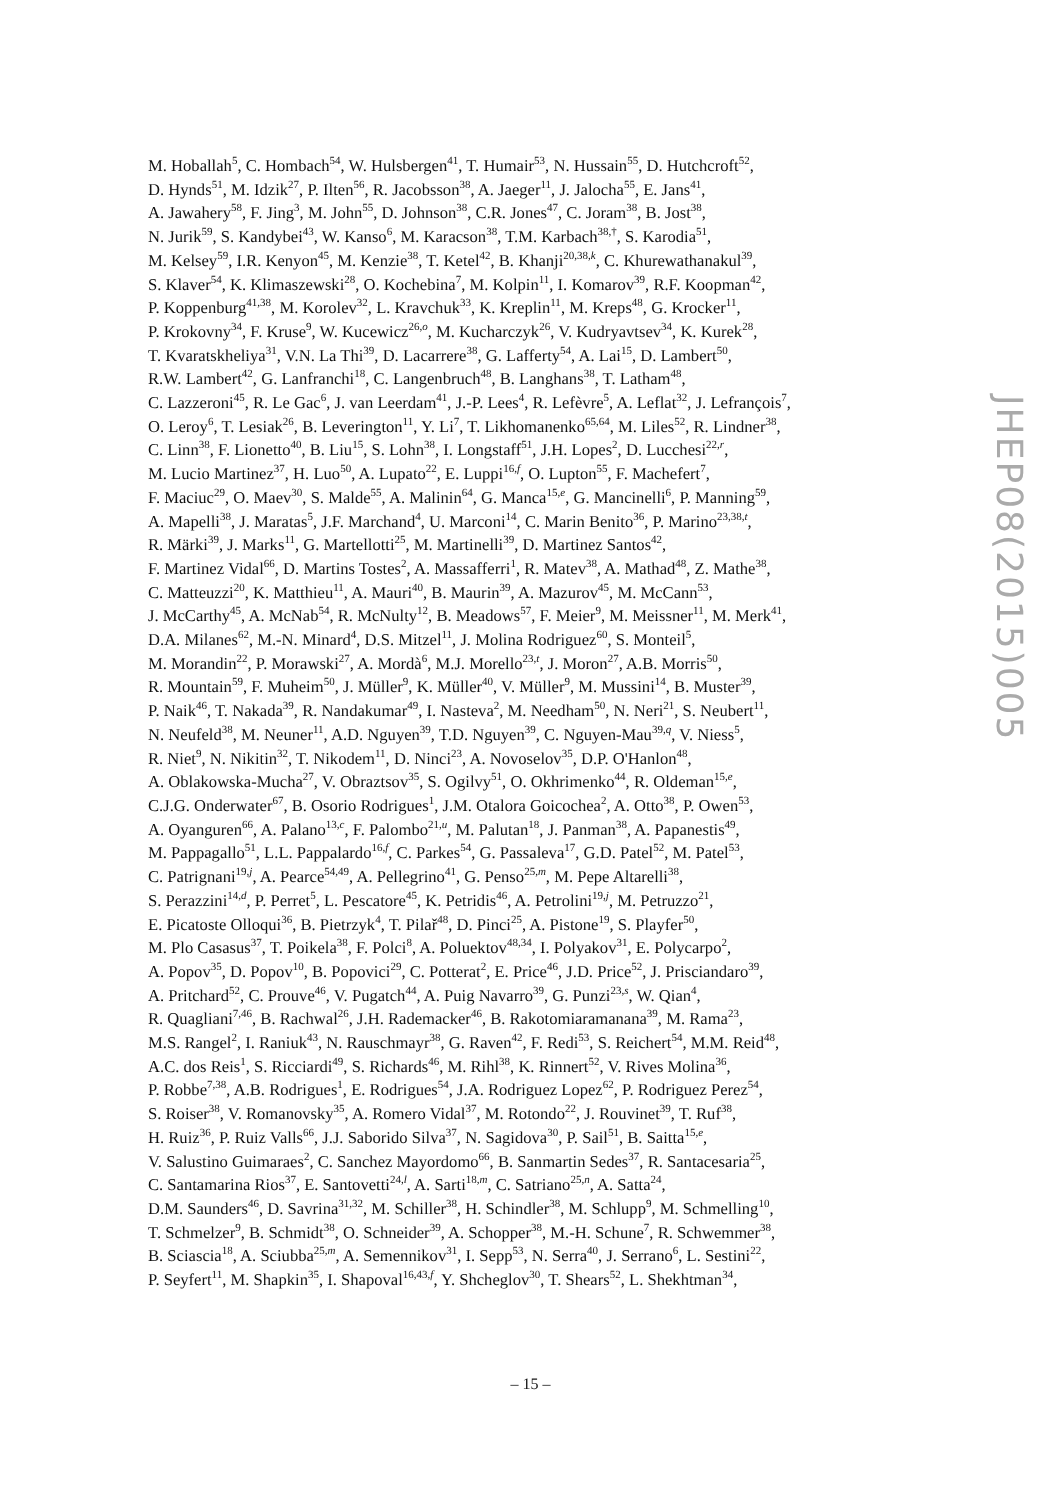M. Hoballah<sup>5</sup>, C. Hombach<sup>54</sup>, W. Hulsbergen<sup>41</sup>, T. Humair<sup>53</sup>, N. Hussain<sup>55</sup>, D. Hutchcroft<sup>52</sup>,
D. Hynds<sup>51</sup>, M. Idzik<sup>27</sup>, P. Ilten<sup>56</sup>, R. Jacobsson<sup>38</sup>, A. Jaeger<sup>11</sup>, J. Jalocha<sup>55</sup>, E. Jans<sup>41</sup>,
A. Jawahery<sup>58</sup>, F. Jing<sup>3</sup>, M. John<sup>55</sup>, D. Johnson<sup>38</sup>, C.R. Jones<sup>47</sup>, C. Joram<sup>38</sup>, B. Jost<sup>38</sup>,
N. Jurik<sup>59</sup>, S. Kandybei<sup>43</sup>, W. Kanso<sup>6</sup>, M. Karacson<sup>38</sup>, T.M. Karbach<sup>38,†</sup>, S. Karodia<sup>51</sup>,
M. Kelsey<sup>59</sup>, I.R. Kenyon<sup>45</sup>, M. Kenzie<sup>38</sup>, T. Ketel<sup>42</sup>, B. Khanji<sup>20,38,k</sup>, C. Khurewathanakul<sup>39</sup>,
S. Klaver<sup>54</sup>, K. Klimaszewski<sup>28</sup>, O. Kochebina<sup>7</sup>, M. Kolpin<sup>11</sup>, I. Komarov<sup>39</sup>, R.F. Koopman<sup>42</sup>,
P. Koppenburg<sup>41,38</sup>, M. Korolev<sup>32</sup>, L. Kravchuk<sup>33</sup>, K. Kreplin<sup>11</sup>, M. Kreps<sup>48</sup>, G. Krocker<sup>11</sup>,
P. Krokovny<sup>34</sup>, F. Kruse<sup>9</sup>, W. Kucewicz<sup>26,o</sup>, M. Kucharczyk<sup>26</sup>, V. Kudryavtsev<sup>34</sup>, K. Kurek<sup>28</sup>,
T. Kvaratskheliya<sup>31</sup>, V.N. La Thi<sup>39</sup>, D. Lacarrere<sup>38</sup>, G. Lafferty<sup>54</sup>, A. Lai<sup>15</sup>, D. Lambert<sup>50</sup>,
R.W. Lambert<sup>42</sup>, G. Lanfranchi<sup>18</sup>, C. Langenbruch<sup>48</sup>, B. Langhans<sup>38</sup>, T. Latham<sup>48</sup>,
C. Lazzeroni<sup>45</sup>, R. Le Gac<sup>6</sup>, J. van Leerdam<sup>41</sup>, J.-P. Lees<sup>4</sup>, R. Lefèvre<sup>5</sup>, A. Leflat<sup>32</sup>, J. Lefrançois<sup>7</sup>,
O. Leroy<sup>6</sup>, T. Lesiak<sup>26</sup>, B. Leverington<sup>11</sup>, Y. Li<sup>7</sup>, T. Likhomanenko<sup>65,64</sup>, M. Liles<sup>52</sup>, R. Lindner<sup>38</sup>,
C. Linn<sup>38</sup>, F. Lionetto<sup>40</sup>, B. Liu<sup>15</sup>, S. Lohn<sup>38</sup>, I. Longstaff<sup>51</sup>, J.H. Lopes<sup>2</sup>, D. Lucchesi<sup>22,r</sup>,
M. Lucio Martinez<sup>37</sup>, H. Luo<sup>50</sup>, A. Lupato<sup>22</sup>, E. Luppi<sup>16,f</sup>, O. Lupton<sup>55</sup>, F. Machefert<sup>7</sup>,
F. Maciuc<sup>29</sup>, O. Maev<sup>30</sup>, S. Malde<sup>55</sup>, A. Malinin<sup>64</sup>, G. Manca<sup>15,e</sup>, G. Mancinelli<sup>6</sup>, P. Manning<sup>59</sup>,
A. Mapelli<sup>38</sup>, J. Maratas<sup>5</sup>, J.F. Marchand<sup>4</sup>, U. Marconi<sup>14</sup>, C. Marin Benito<sup>36</sup>, P. Marino<sup>23,38,t</sup>,
R. Märki<sup>39</sup>, J. Marks<sup>11</sup>, G. Martellotti<sup>25</sup>, M. Martinelli<sup>39</sup>, D. Martinez Santos<sup>42</sup>,
F. Martinez Vidal<sup>66</sup>, D. Martins Tostes<sup>2</sup>, A. Massafferri<sup>1</sup>, R. Matev<sup>38</sup>, A. Mathad<sup>48</sup>, Z. Mathe<sup>38</sup>,
C. Matteuzzi<sup>20</sup>, K. Matthieu<sup>11</sup>, A. Mauri<sup>40</sup>, B. Maurin<sup>39</sup>, A. Mazurov<sup>45</sup>, M. McCann<sup>53</sup>,
J. McCarthy<sup>45</sup>, A. McNab<sup>54</sup>, R. McNulty<sup>12</sup>, B. Meadows<sup>57</sup>, F. Meier<sup>9</sup>, M. Meissner<sup>11</sup>, M. Merk<sup>41</sup>,
D.A. Milanes<sup>62</sup>, M.-N. Minard<sup>4</sup>, D.S. Mitzel<sup>11</sup>, J. Molina Rodriguez<sup>60</sup>, S. Monteil<sup>5</sup>,
M. Morandin<sup>22</sup>, P. Morawski<sup>27</sup>, A. Mordà<sup>6</sup>, M.J. Morello<sup>23,t</sup>, J. Moron<sup>27</sup>, A.B. Morris<sup>50</sup>,
R. Mountain<sup>59</sup>, F. Muheim<sup>50</sup>, J. Müller<sup>9</sup>, K. Müller<sup>40</sup>, V. Müller<sup>9</sup>, M. Mussini<sup>14</sup>, B. Muster<sup>39</sup>,
P. Naik<sup>46</sup>, T. Nakada<sup>39</sup>, R. Nandakumar<sup>49</sup>, I. Nasteva<sup>2</sup>, M. Needham<sup>50</sup>, N. Neri<sup>21</sup>, S. Neubert<sup>11</sup>,
N. Neufeld<sup>38</sup>, M. Neuner<sup>11</sup>, A.D. Nguyen<sup>39</sup>, T.D. Nguyen<sup>39</sup>, C. Nguyen-Mau<sup>39,q</sup>, V. Niess<sup>5</sup>,
R. Niet<sup>9</sup>, N. Nikitin<sup>32</sup>, T. Nikodem<sup>11</sup>, D. Ninci<sup>23</sup>, A. Novoselov<sup>35</sup>, D.P. O'Hanlon<sup>48</sup>,
A. Oblakowska-Mucha<sup>27</sup>, V. Obraztsov<sup>35</sup>, S. Ogilvy<sup>51</sup>, O. Okhrimenko<sup>44</sup>, R. Oldeman<sup>15,e</sup>,
C.J.G. Onderwater<sup>67</sup>, B. Osorio Rodrigues<sup>1</sup>, J.M. Otalora Goicochea<sup>2</sup>, A. Otto<sup>38</sup>, P. Owen<sup>53</sup>,
A. Oyanguren<sup>66</sup>, A. Palano<sup>13,c</sup>, F. Palombo<sup>21,u</sup>, M. Palutan<sup>18</sup>, J. Panman<sup>38</sup>, A. Papanestis<sup>49</sup>,
M. Pappagallo<sup>51</sup>, L.L. Pappalardo<sup>16,f</sup>, C. Parkes<sup>54</sup>, G. Passaleva<sup>17</sup>, G.D. Patel<sup>52</sup>, M. Patel<sup>53</sup>,
C. Patrignani<sup>19,j</sup>, A. Pearce<sup>54,49</sup>, A. Pellegrino<sup>41</sup>, G. Penso<sup>25,m</sup>, M. Pepe Altarelli<sup>38</sup>,
S. Perazzini<sup>14,d</sup>, P. Perret<sup>5</sup>, L. Pescatore<sup>45</sup>, K. Petridis<sup>46</sup>, A. Petrolini<sup>19,j</sup>, M. Petruzzo<sup>21</sup>,
E. Picatoste Olloqui<sup>36</sup>, B. Pietrzyk<sup>4</sup>, T. Pilař<sup>48</sup>, D. Pinci<sup>25</sup>, A. Pistone<sup>19</sup>, S. Playfer<sup>50</sup>,
M. Plo Casasus<sup>37</sup>, T. Poikela<sup>38</sup>, F. Polci<sup>8</sup>, A. Poluektov<sup>48,34</sup>, I. Polyakov<sup>31</sup>, E. Polycarpo<sup>2</sup>,
A. Popov<sup>35</sup>, D. Popov<sup>10</sup>, B. Popovici<sup>29</sup>, C. Potterat<sup>2</sup>, E. Price<sup>46</sup>, J.D. Price<sup>52</sup>, J. Prisciandaro<sup>39</sup>,
A. Pritchard<sup>52</sup>, C. Prouve<sup>46</sup>, V. Pugatch<sup>44</sup>, A. Puig Navarro<sup>39</sup>, G. Punzi<sup>23,s</sup>, W. Qian<sup>4</sup>,
R. Quagliani<sup>7,46</sup>, B. Rachwal<sup>26</sup>, J.H. Rademacker<sup>46</sup>, B. Rakotomiaramanana<sup>39</sup>, M. Rama<sup>23</sup>,
M.S. Rangel<sup>2</sup>, I. Raniuk<sup>43</sup>, N. Rauschmayr<sup>38</sup>, G. Raven<sup>42</sup>, F. Redi<sup>53</sup>, S. Reichert<sup>54</sup>, M.M. Reid<sup>48</sup>,
A.C. dos Reis<sup>1</sup>, S. Ricciardi<sup>49</sup>, S. Richards<sup>46</sup>, M. Rihl<sup>38</sup>, K. Rinnert<sup>52</sup>, V. Rives Molina<sup>36</sup>,
P. Robbe<sup>7,38</sup>, A.B. Rodrigues<sup>1</sup>, E. Rodrigues<sup>54</sup>, J.A. Rodriguez Lopez<sup>62</sup>, P. Rodriguez Perez<sup>54</sup>,
S. Roiser<sup>38</sup>, V. Romanovsky<sup>35</sup>, A. Romero Vidal<sup>37</sup>, M. Rotondo<sup>22</sup>, J. Rouvinet<sup>39</sup>, T. Ruf<sup>38</sup>,
H. Ruiz<sup>36</sup>, P. Ruiz Valls<sup>66</sup>, J.J. Saborido Silva<sup>37</sup>, N. Sagidova<sup>30</sup>, P. Sail<sup>51</sup>, B. Saitta<sup>15,e</sup>,
V. Salustino Guimaraes<sup>2</sup>, C. Sanchez Mayordomo<sup>66</sup>, B. Sanmartin Sedes<sup>37</sup>, R. Santacesaria<sup>25</sup>,
C. Santamarina Rios<sup>37</sup>, E. Santovetti<sup>24,l</sup>, A. Sarti<sup>18,m</sup>, C. Satriano<sup>25,n</sup>, A. Satta<sup>24</sup>,
D.M. Saunders<sup>46</sup>, D. Savrina<sup>31,32</sup>, M. Schiller<sup>38</sup>, H. Schindler<sup>38</sup>, M. Schlupp<sup>9</sup>, M. Schmelling<sup>10</sup>,
T. Schmelzer<sup>9</sup>, B. Schmidt<sup>38</sup>, O. Schneider<sup>39</sup>, A. Schopper<sup>38</sup>, M.-H. Schune<sup>7</sup>, R. Schwemmer<sup>38</sup>,
B. Sciascia<sup>18</sup>, A. Sciubba<sup>25,m</sup>, A. Semennikov<sup>31</sup>, I. Sepp<sup>53</sup>, N. Serra<sup>40</sup>, J. Serrano<sup>6</sup>, L. Sestini<sup>22</sup>,
P. Seyfert<sup>11</sup>, M. Shapkin<sup>35</sup>, I. Shapoval<sup>16,43,f</sup>, Y. Shcheglov<sup>30</sup>, T. Shears<sup>52</sup>, L. Shekhtman<sup>34</sup>,
JHEP08(2015)005
– 15 –